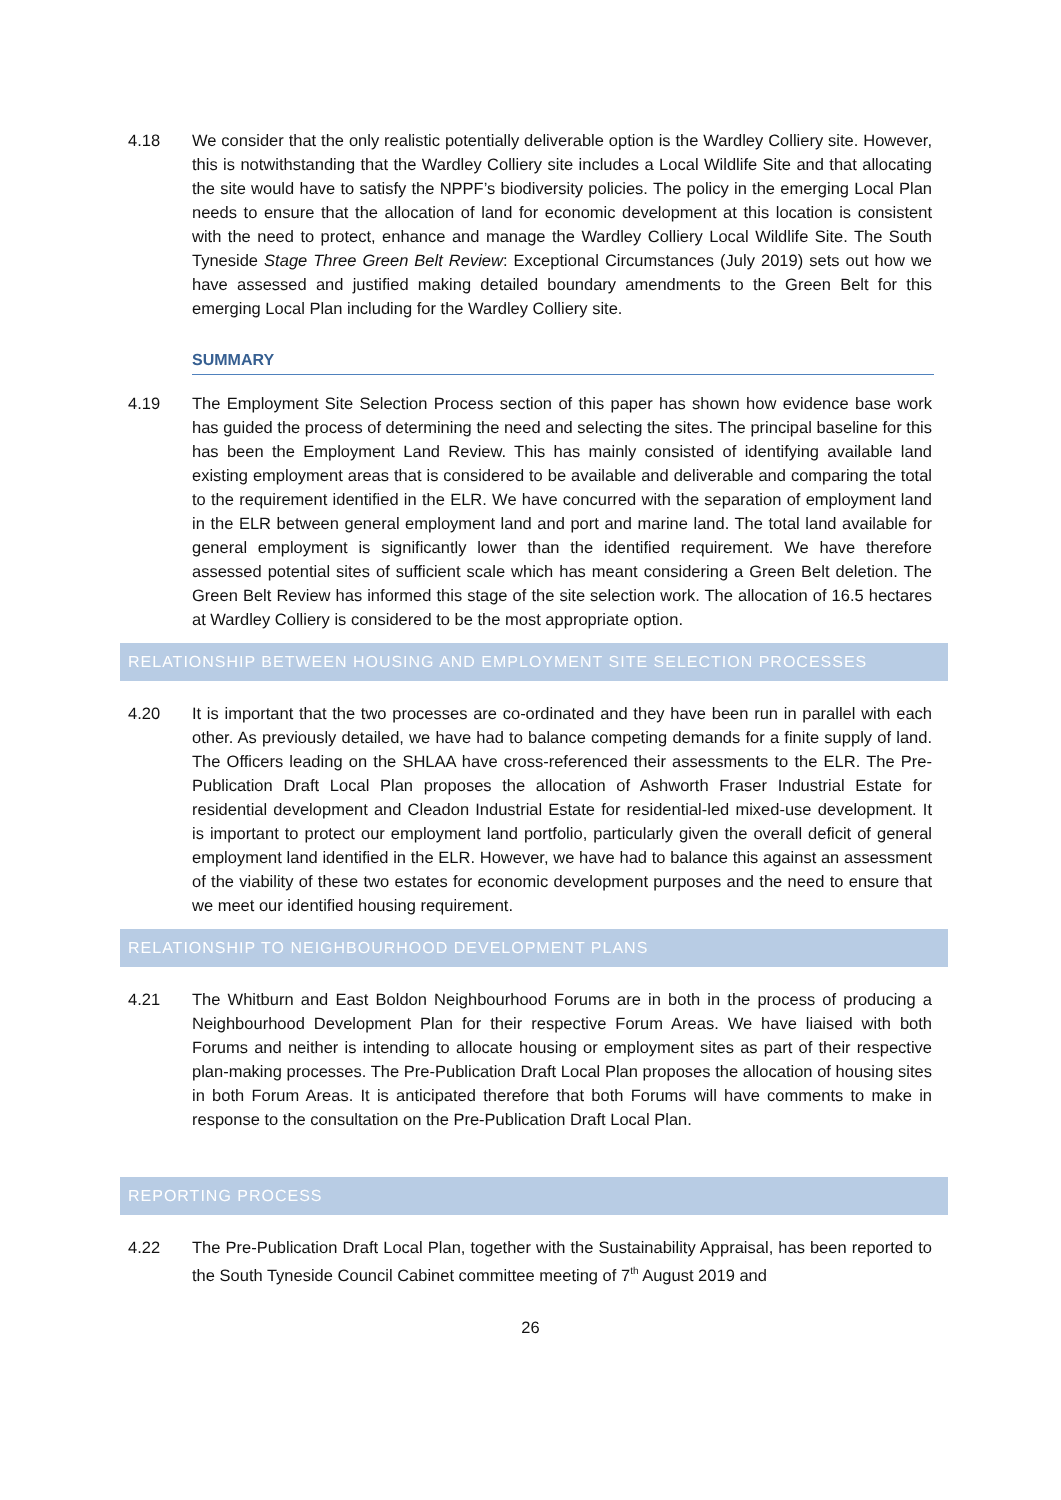4.18 We consider that the only realistic potentially deliverable option is the Wardley Colliery site. However, this is notwithstanding that the Wardley Colliery site includes a Local Wildlife Site and that allocating the site would have to satisfy the NPPF’s biodiversity policies. The policy in the emerging Local Plan needs to ensure that the allocation of land for economic development at this location is consistent with the need to protect, enhance and manage the Wardley Colliery Local Wildlife Site. The South Tyneside Stage Three Green Belt Review: Exceptional Circumstances (July 2019) sets out how we have assessed and justified making detailed boundary amendments to the Green Belt for this emerging Local Plan including for the Wardley Colliery site.
SUMMARY
4.19 The Employment Site Selection Process section of this paper has shown how evidence base work has guided the process of determining the need and selecting the sites. The principal baseline for this has been the Employment Land Review. This has mainly consisted of identifying available land existing employment areas that is considered to be available and deliverable and comparing the total to the requirement identified in the ELR. We have concurred with the separation of employment land in the ELR between general employment land and port and marine land. The total land available for general employment is significantly lower than the identified requirement. We have therefore assessed potential sites of sufficient scale which has meant considering a Green Belt deletion. The Green Belt Review has informed this stage of the site selection work. The allocation of 16.5 hectares at Wardley Colliery is considered to be the most appropriate option.
RELATIONSHIP BETWEEN HOUSING AND EMPLOYMENT SITE SELECTION PROCESSES
4.20 It is important that the two processes are co-ordinated and they have been run in parallel with each other. As previously detailed, we have had to balance competing demands for a finite supply of land. The Officers leading on the SHLAA have cross-referenced their assessments to the ELR. The Pre-Publication Draft Local Plan proposes the allocation of Ashworth Fraser Industrial Estate for residential development and Cleadon Industrial Estate for residential-led mixed-use development. It is important to protect our employment land portfolio, particularly given the overall deficit of general employment land identified in the ELR. However, we have had to balance this against an assessment of the viability of these two estates for economic development purposes and the need to ensure that we meet our identified housing requirement.
RELATIONSHIP TO NEIGHBOURHOOD DEVELOPMENT PLANS
4.21 The Whitburn and East Boldon Neighbourhood Forums are in both in the process of producing a Neighbourhood Development Plan for their respective Forum Areas. We have liaised with both Forums and neither is intending to allocate housing or employment sites as part of their respective plan-making processes. The Pre-Publication Draft Local Plan proposes the allocation of housing sites in both Forum Areas. It is anticipated therefore that both Forums will have comments to make in response to the consultation on the Pre-Publication Draft Local Plan.
REPORTING PROCESS
4.22 The Pre-Publication Draft Local Plan, together with the Sustainability Appraisal, has been reported to the South Tyneside Council Cabinet committee meeting of 7<sup>th</sup> August 2019 and
26